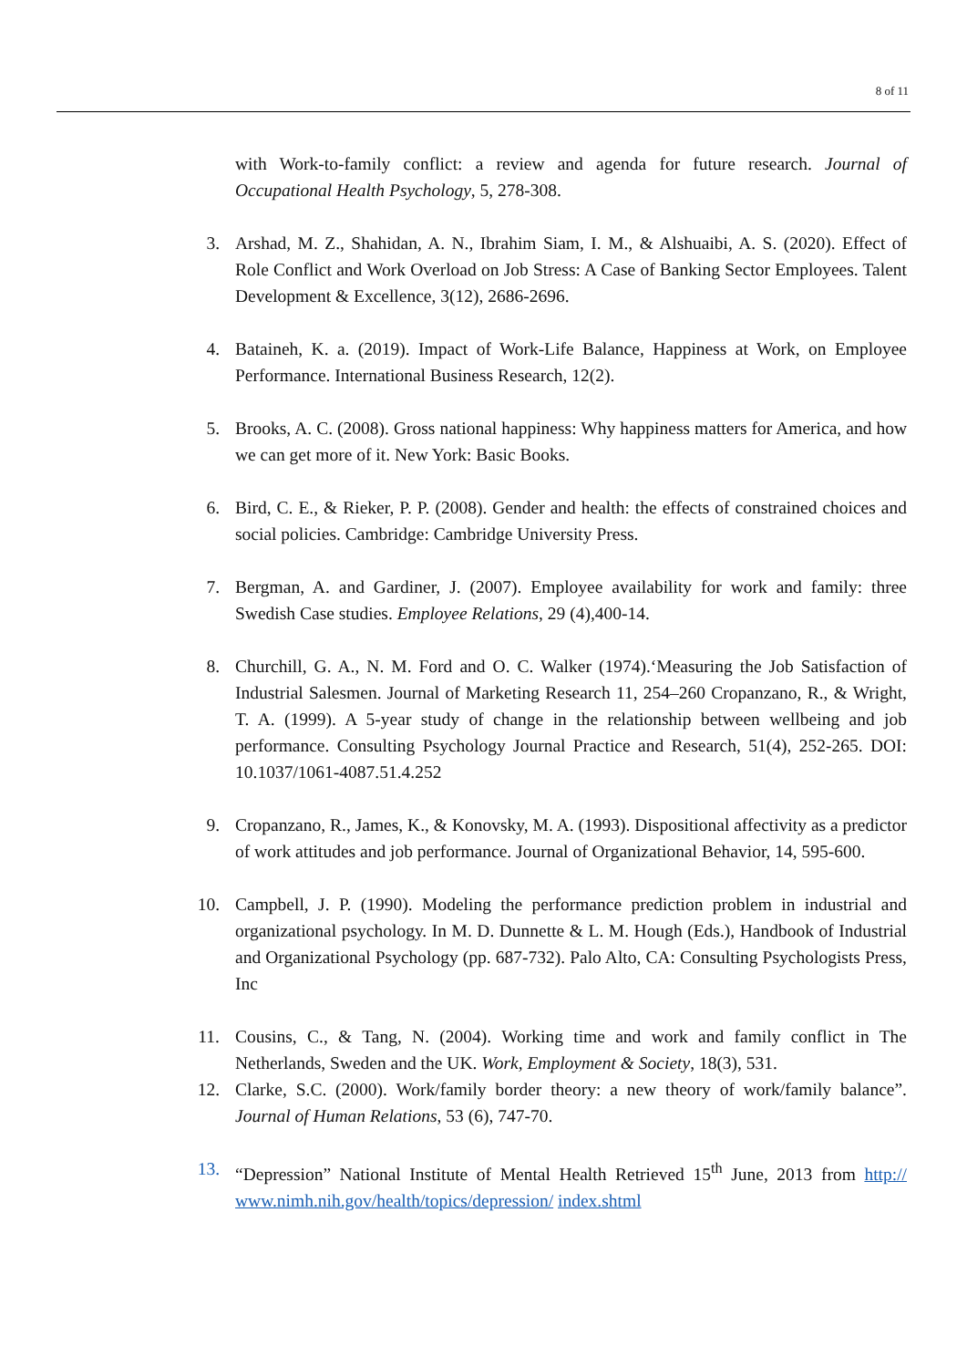8 of 11
with Work-to-family conflict: a review and agenda for future research. Journal of Occupational Health Psychology, 5, 278-308.
3. Arshad, M. Z., Shahidan, A. N., Ibrahim Siam, I. M., & Alshuaibi, A. S. (2020). Effect of Role Conflict and Work Overload on Job Stress: A Case of Banking Sector Employees. Talent Development & Excellence, 3(12), 2686-2696.
4. Bataineh, K. a. (2019). Impact of Work-Life Balance, Happiness at Work, on Employee Performance. International Business Research, 12(2).
5. Brooks, A. C. (2008). Gross national happiness: Why happiness matters for America, and how we can get more of it. New York: Basic Books.
6. Bird, C. E., & Rieker, P. P. (2008). Gender and health: the effects of constrained choices and social policies. Cambridge: Cambridge University Press.
7. Bergman, A. and Gardiner, J. (2007). Employee availability for work and family: three Swedish Case studies. Employee Relations, 29 (4),400-14.
8. Churchill, G. A., N. M. Ford and O. C. Walker (1974).‘Measuring the Job Satisfaction of Industrial Salesmen. Journal of Marketing Research 11, 254–260 Cropanzano, R., & Wright, T. A. (1999). A 5-year study of change in the relationship between wellbeing and job performance. Consulting Psychology Journal Practice and Research, 51(4), 252-265. DOI: 10.1037/1061-4087.51.4.252
9. Cropanzano, R., James, K., & Konovsky, M. A. (1993). Dispositional affectivity as a predictor of work attitudes and job performance. Journal of Organizational Behavior, 14, 595-600.
10. Campbell, J. P. (1990). Modeling the performance prediction problem in industrial and organizational psychology. In M. D. Dunnette & L. M. Hough (Eds.), Handbook of Industrial and Organizational Psychology (pp. 687-732). Palo Alto, CA: Consulting Psychologists Press, Inc
11. Cousins, C., & Tang, N. (2004). Working time and work and family conflict in The Netherlands, Sweden and the UK. Work, Employment & Society, 18(3), 531.
12. Clarke, S.C. (2000). Work/family border theory: a new theory of work/family balance”. Journal of Human Relations, 53 (6), 747-70.
13. “Depression” National Institute of Mental Health Retrieved 15<sup>th</sup> June, 2013 from http:// www.nimh.nih.gov/health/topics/depression/ index.shtml